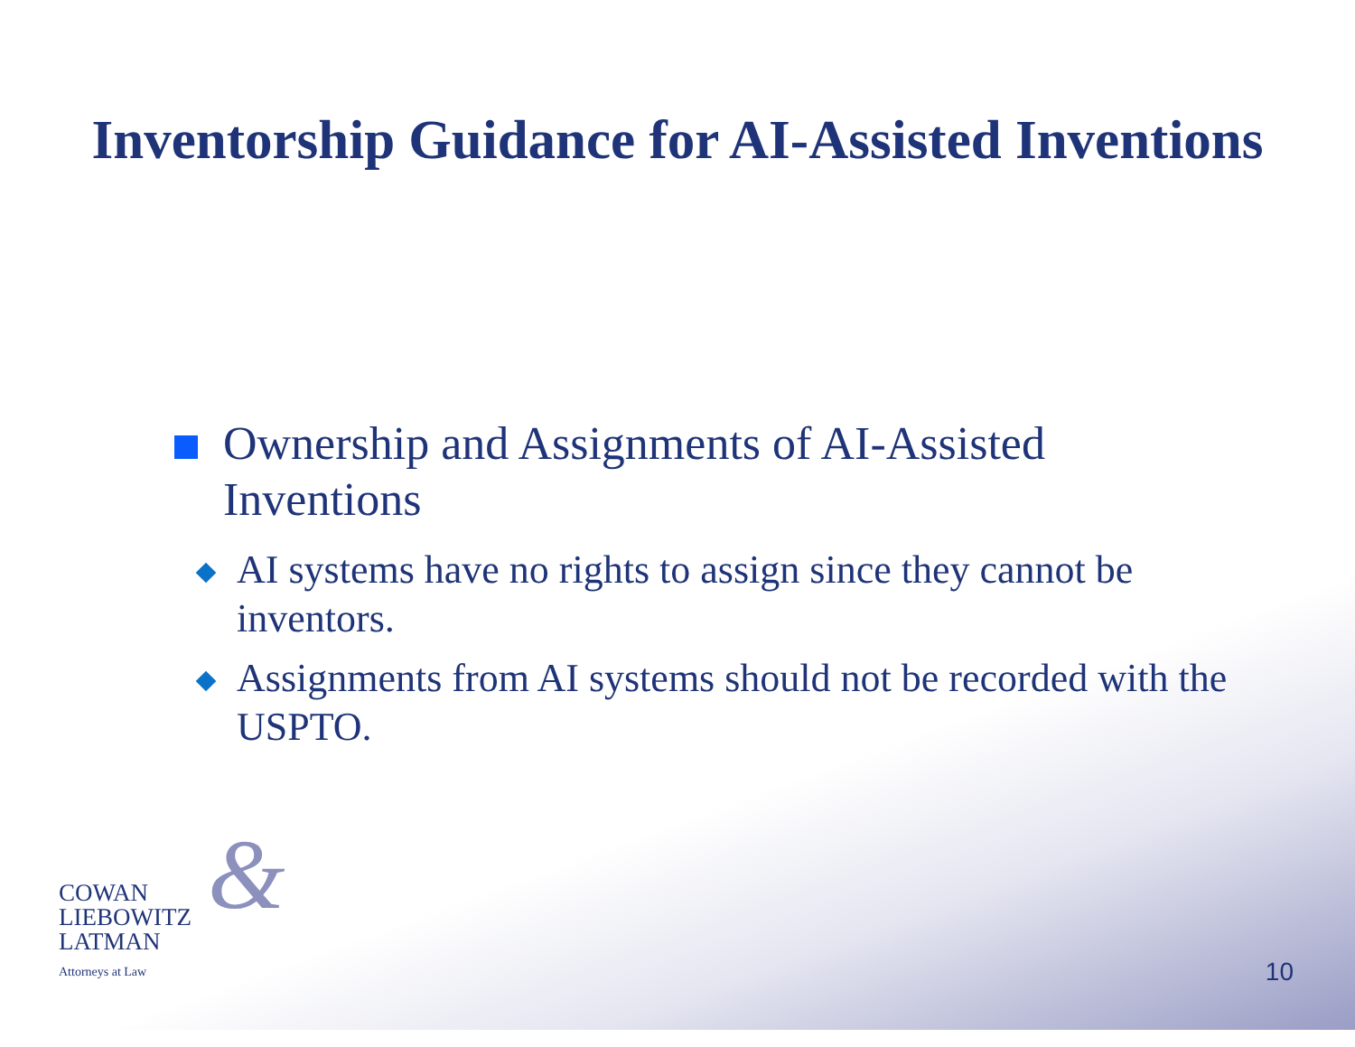Inventorship Guidance for AI-Assisted Inventions
Ownership and Assignments of AI-Assisted Inventions
AI systems have no rights to assign since they cannot be inventors.
Assignments from AI systems should not be recorded with the USPTO.
&
COWAN
LIEBOWITZ
LATMAN
Attorneys at Law
10